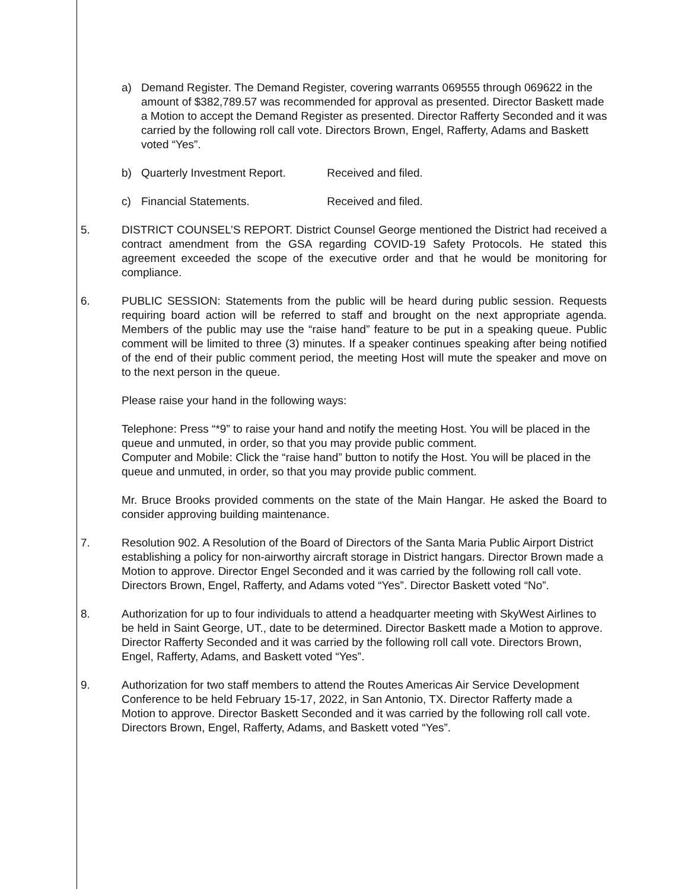a) Demand Register. The Demand Register, covering warrants 069555 through 069622 in the amount of $382,789.57 was recommended for approval as presented. Director Baskett made a Motion to accept the Demand Register as presented. Director Rafferty Seconded and it was carried by the following roll call vote. Directors Brown, Engel, Rafferty, Adams and Baskett voted “Yes”.
b) Quarterly Investment Report. Received and filed.
c) Financial Statements. Received and filed.
5. DISTRICT COUNSEL’S REPORT. District Counsel George mentioned the District had received a contract amendment from the GSA regarding COVID-19 Safety Protocols. He stated this agreement exceeded the scope of the executive order and that he would be monitoring for compliance.
6. PUBLIC SESSION: Statements from the public will be heard during public session. Requests requiring board action will be referred to staff and brought on the next appropriate agenda. Members of the public may use the “raise hand” feature to be put in a speaking queue. Public comment will be limited to three (3) minutes. If a speaker continues speaking after being notified of the end of their public comment period, the meeting Host will mute the speaker and move on to the next person in the queue.
Please raise your hand in the following ways:
Telephone: Press “*9” to raise your hand and notify the meeting Host. You will be placed in the queue and unmuted, in order, so that you may provide public comment.
Computer and Mobile: Click the “raise hand” button to notify the Host. You will be placed in the queue and unmuted, in order, so that you may provide public comment.
Mr. Bruce Brooks provided comments on the state of the Main Hangar. He asked the Board to consider approving building maintenance.
7. Resolution 902. A Resolution of the Board of Directors of the Santa Maria Public Airport District establishing a policy for non-airworthy aircraft storage in District hangars. Director Brown made a Motion to approve. Director Engel Seconded and it was carried by the following roll call vote. Directors Brown, Engel, Rafferty, and Adams voted “Yes”. Director Baskett voted “No”.
8. Authorization for up to four individuals to attend a headquarter meeting with SkyWest Airlines to be held in Saint George, UT., date to be determined. Director Baskett made a Motion to approve. Director Rafferty Seconded and it was carried by the following roll call vote. Directors Brown, Engel, Rafferty, Adams, and Baskett voted “Yes”.
9. Authorization for two staff members to attend the Routes Americas Air Service Development Conference to be held February 15-17, 2022, in San Antonio, TX. Director Rafferty made a Motion to approve. Director Baskett Seconded and it was carried by the following roll call vote. Directors Brown, Engel, Rafferty, Adams, and Baskett voted “Yes”.